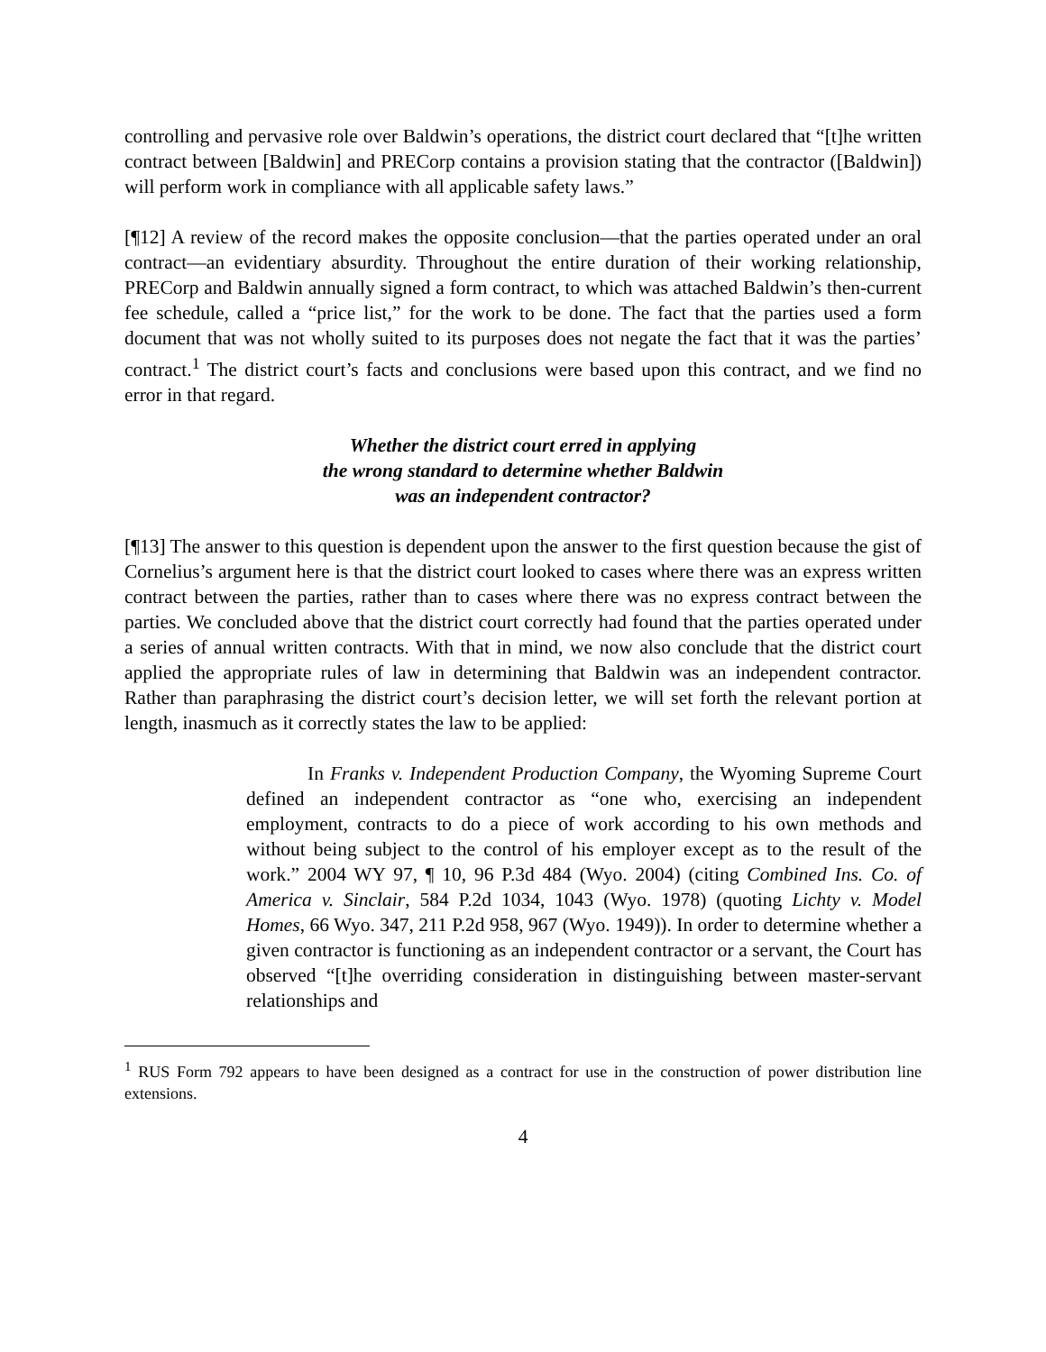controlling and pervasive role over Baldwin’s operations, the district court declared that “[t]he written contract between [Baldwin] and PRECorp contains a provision stating that the contractor ([Baldwin]) will perform work in compliance with all applicable safety laws.”
[¶12] A review of the record makes the opposite conclusion—that the parties operated under an oral contract—an evidentiary absurdity. Throughout the entire duration of their working relationship, PRECorp and Baldwin annually signed a form contract, to which was attached Baldwin’s then-current fee schedule, called a “price list,” for the work to be done. The fact that the parties used a form document that was not wholly suited to its purposes does not negate the fact that it was the parties’ contract.<sup>1</sup> The district court’s facts and conclusions were based upon this contract, and we find no error in that regard.
Whether the district court erred in applying
the wrong standard to determine whether Baldwin
was an independent contractor?
[¶13] The answer to this question is dependent upon the answer to the first question because the gist of Cornelius’s argument here is that the district court looked to cases where there was an express written contract between the parties, rather than to cases where there was no express contract between the parties. We concluded above that the district court correctly had found that the parties operated under a series of annual written contracts. With that in mind, we now also conclude that the district court applied the appropriate rules of law in determining that Baldwin was an independent contractor. Rather than paraphrasing the district court’s decision letter, we will set forth the relevant portion at length, inasmuch as it correctly states the law to be applied:
In Franks v. Independent Production Company, the Wyoming Supreme Court defined an independent contractor as “one who, exercising an independent employment, contracts to do a piece of work according to his own methods and without being subject to the control of his employer except as to the result of the work.” 2004 WY 97, ¶ 10, 96 P.3d 484 (Wyo. 2004) (citing Combined Ins. Co. of America v. Sinclair, 584 P.2d 1034, 1043 (Wyo. 1978) (quoting Lichty v. Model Homes, 66 Wyo. 347, 211 P.2d 958, 967 (Wyo. 1949)). In order to determine whether a given contractor is functioning as an independent contractor or a servant, the Court has observed “[t]he overriding consideration in distinguishing between master-servant relationships and
<sup>1</sup> RUS Form 792 appears to have been designed as a contract for use in the construction of power distribution line extensions.
4